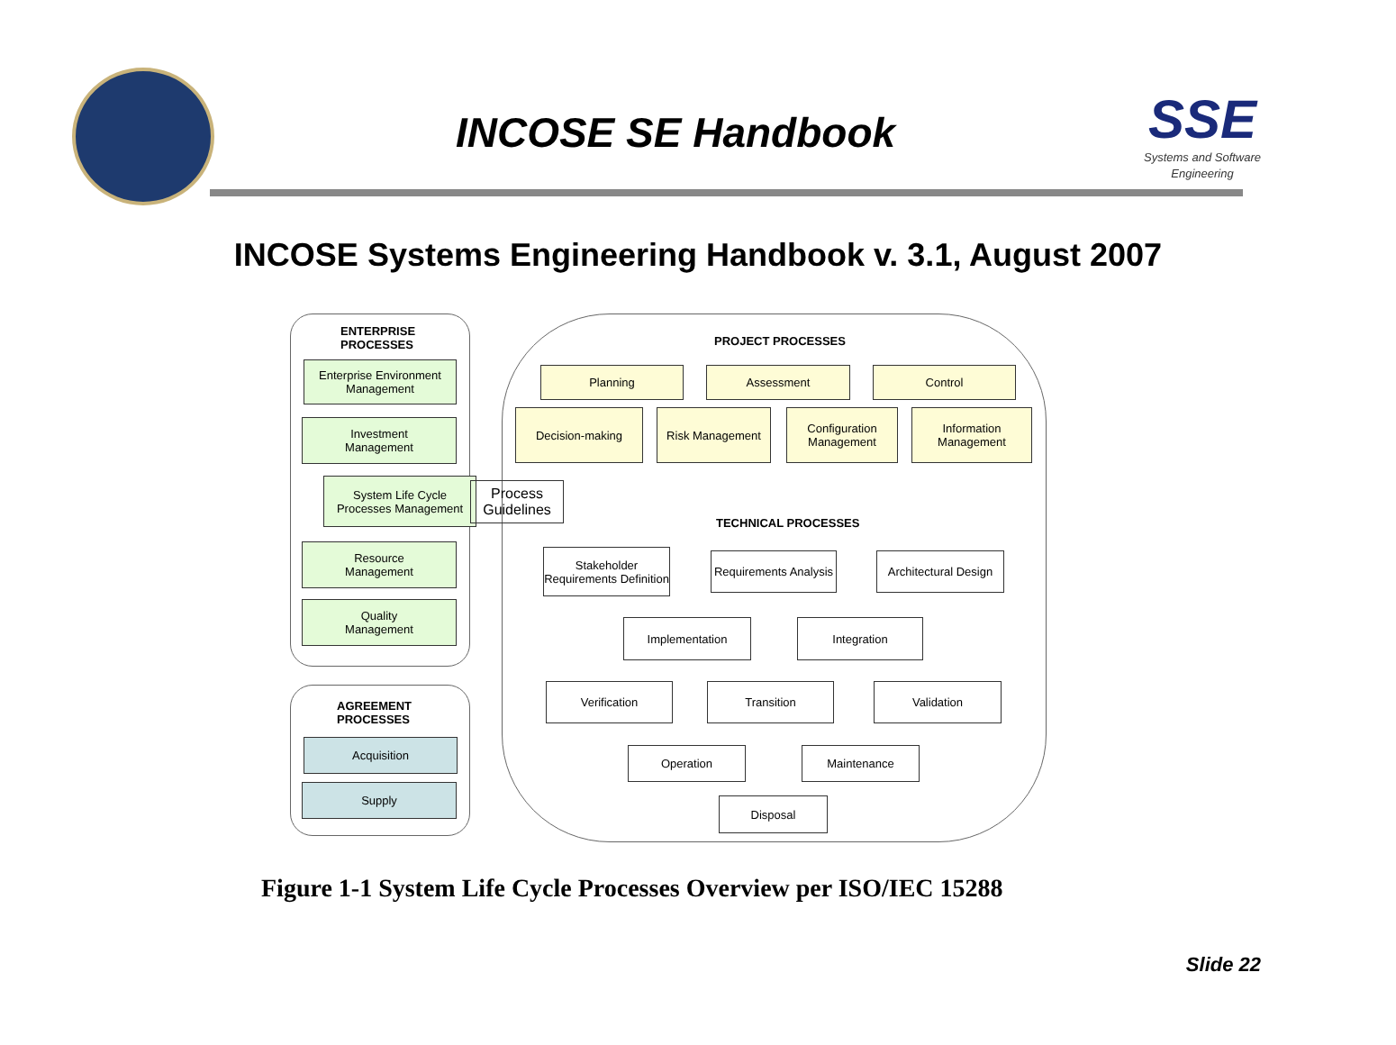INCOSE SE Handbook
SSE
Systems and Software Engineering
INCOSE Systems Engineering Handbook v. 3.1, August 2007
ENTERPRISE
PROCESSES
Enterprise Environment Management
Investment
Management
System Life Cycle Processes Management
Process Guidelines
Resource
Management
Quality
Management
AGREEMENT
PROCESSES
Acquisition
Supply
PROJECT PROCESSES
Planning Assessment Control
Decision-making Risk Management
Configuration Management
Information Management
TECHNICAL PROCESSES
Stakeholder Requirements Definition
Requirements Analysis
Architectural Design
Implementation Integration
Verification Transition Validation
Operation Maintenance
Disposal
Figure 1-1 System Life Cycle Processes Overview per ISO/IEC 15288
Slide 22